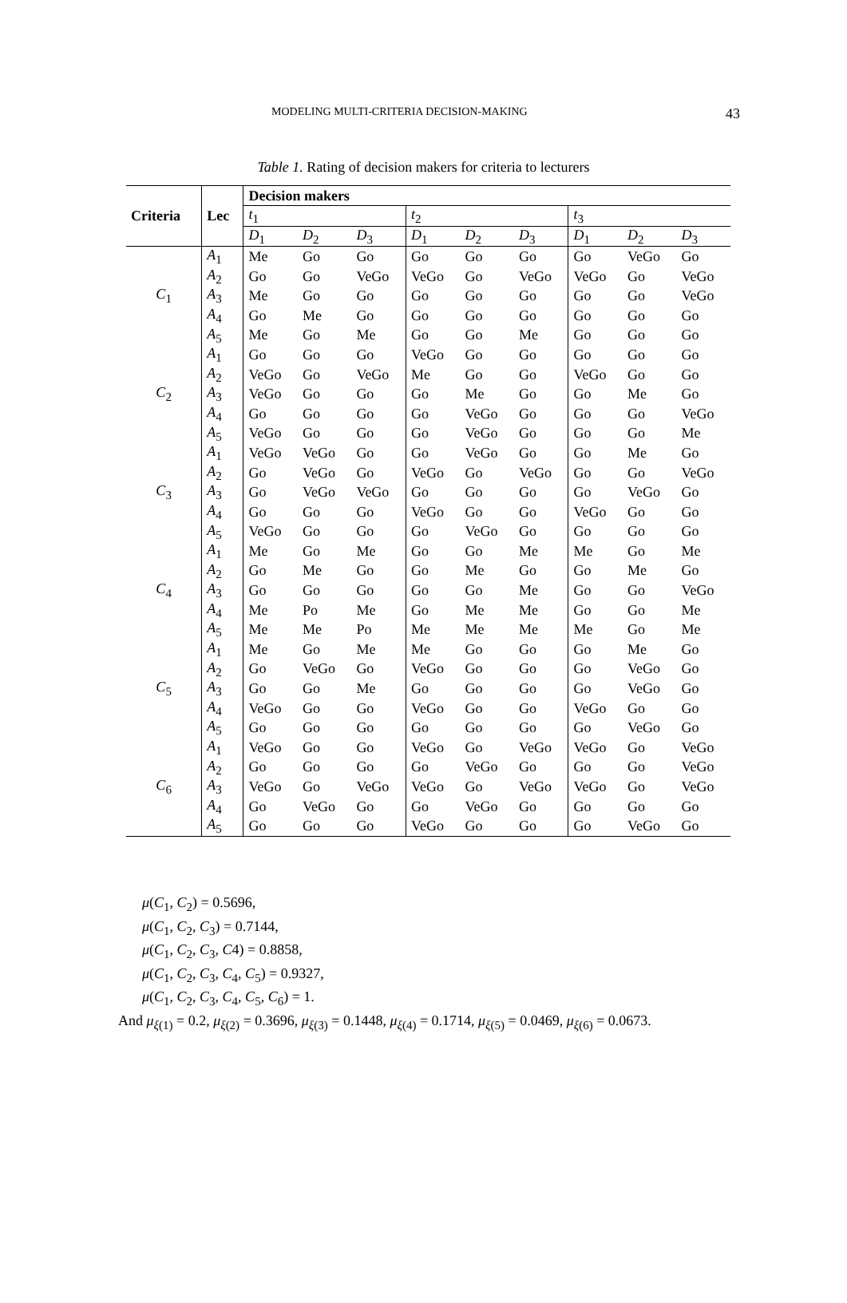MODELING MULTI-CRITERIA DECISION-MAKING 43
Table 1. Rating of decision makers for criteria to lecturers
| Criteria | Lec | Decision makers | | | | | | | | |
| --- | --- | --- | --- | --- | --- | --- | --- | --- | --- | --- |
| | | t<sub>1</sub> | | | t<sub>2</sub> | | | t<sub>3</sub> | | |
| | | D<sub>1</sub> | D<sub>2</sub> | D<sub>3</sub> | D<sub>1</sub> | D<sub>2</sub> | D<sub>3</sub> | D<sub>1</sub> | D<sub>2</sub> | D<sub>3</sub> |
| C<sub>1</sub> | A<sub>1</sub> | Me | Go | Go | Go | Go | Go | Go | VeGo | Go |
| | A<sub>2</sub> | Go | Go | VeGo | VeGo | Go | VeGo | VeGo | Go | VeGo |
| | A<sub>3</sub> | Me | Go | Go | Go | Go | Go | Go | Go | VeGo |
| | A<sub>4</sub> | Go | Me | Go | Go | Go | Go | Go | Go | Go |
| | A<sub>5</sub> | Me | Go | Me | Go | Go | Me | Go | Go | Go |
| C<sub>2</sub> | A<sub>1</sub> | Go | Go | Go | VeGo | Go | Go | Go | Go | Go |
| | A<sub>2</sub> | VeGo | Go | VeGo | Me | Go | Go | VeGo | Go | Go |
| | A<sub>3</sub> | VeGo | Go | Go | Go | Me | Go | Go | Me | Go |
| | A<sub>4</sub> | Go | Go | Go | Go | VeGo | Go | Go | Go | VeGo |
| | A<sub>5</sub> | VeGo | Go | Go | Go | VeGo | Go | Go | Go | Me |
| C<sub>3</sub> | A<sub>1</sub> | VeGo | VeGo | Go | Go | VeGo | Go | Go | Me | Go |
| | A<sub>2</sub> | Go | VeGo | Go | VeGo | Go | VeGo | Go | Go | VeGo |
| | A<sub>3</sub> | Go | VeGo | VeGo | Go | Go | Go | Go | VeGo | Go |
| | A<sub>4</sub> | Go | Go | Go | VeGo | Go | Go | VeGo | Go | Go |
| | A<sub>5</sub> | VeGo | Go | Go | Go | VeGo | Go | Go | Go | Go |
| C<sub>4</sub> | A<sub>1</sub> | Me | Go | Me | Go | Go | Me | Me | Go | Me |
| | A<sub>2</sub> | Go | Me | Go | Go | Me | Go | Go | Me | Go |
| | A<sub>3</sub> | Go | Go | Go | Go | Go | Me | Go | Go | VeGo |
| | A<sub>4</sub> | Me | Po | Me | Go | Me | Me | Go | Go | Me |
| | A<sub>5</sub> | Me | Me | Po | Me | Me | Me | Me | Go | Me |
| C<sub>5</sub> | A<sub>1</sub> | Me | Go | Me | Me | Go | Go | Go | Me | Go |
| | A<sub>2</sub> | Go | VeGo | Go | VeGo | Go | Go | Go | VeGo | Go |
| | A<sub>3</sub> | Go | Go | Me | Go | Go | Go | Go | VeGo | Go |
| | A<sub>4</sub> | VeGo | Go | Go | VeGo | Go | Go | VeGo | Go | Go |
| | A<sub>5</sub> | Go | Go | Go | Go | Go | Go | Go | VeGo | Go |
| C<sub>6</sub> | A<sub>1</sub> | VeGo | Go | Go | VeGo | Go | VeGo | VeGo | Go | VeGo |
| | A<sub>2</sub> | Go | Go | Go | Go | VeGo | Go | Go | Go | VeGo |
| | A<sub>3</sub> | VeGo | Go | VeGo | VeGo | Go | VeGo | VeGo | Go | VeGo |
| | A<sub>4</sub> | Go | VeGo | Go | Go | VeGo | Go | Go | Go | Go |
| | A<sub>5</sub> | Go | Go | Go | VeGo | Go | Go | Go | VeGo | Go |
μ(C<sub>1</sub>, C<sub>2</sub>) = 0.5696,
μ(C<sub>1</sub>, C<sub>2</sub>, C<sub>3</sub>) = 0.7144,
μ(C<sub>1</sub>, C<sub>2</sub>, C<sub>3</sub>, C4) = 0.8858,
μ(C<sub>1</sub>, C<sub>2</sub>, C<sub>3</sub>, C<sub>4</sub>, C<sub>5</sub>) = 0.9327,
μ(C<sub>1</sub>, C<sub>2</sub>, C<sub>3</sub>, C<sub>4</sub>, C<sub>5</sub>, C<sub>6</sub>) = 1.
And μ<sub>ξ(1)</sub> = 0.2, μ<sub>ξ(2)</sub> = 0.3696, μ<sub>ξ(3)</sub> = 0.1448, μ<sub>ξ(4)</sub> = 0.1714, μ<sub>ξ(5)</sub> = 0.0469, μ<sub>ξ(6)</sub> = 0.0673.